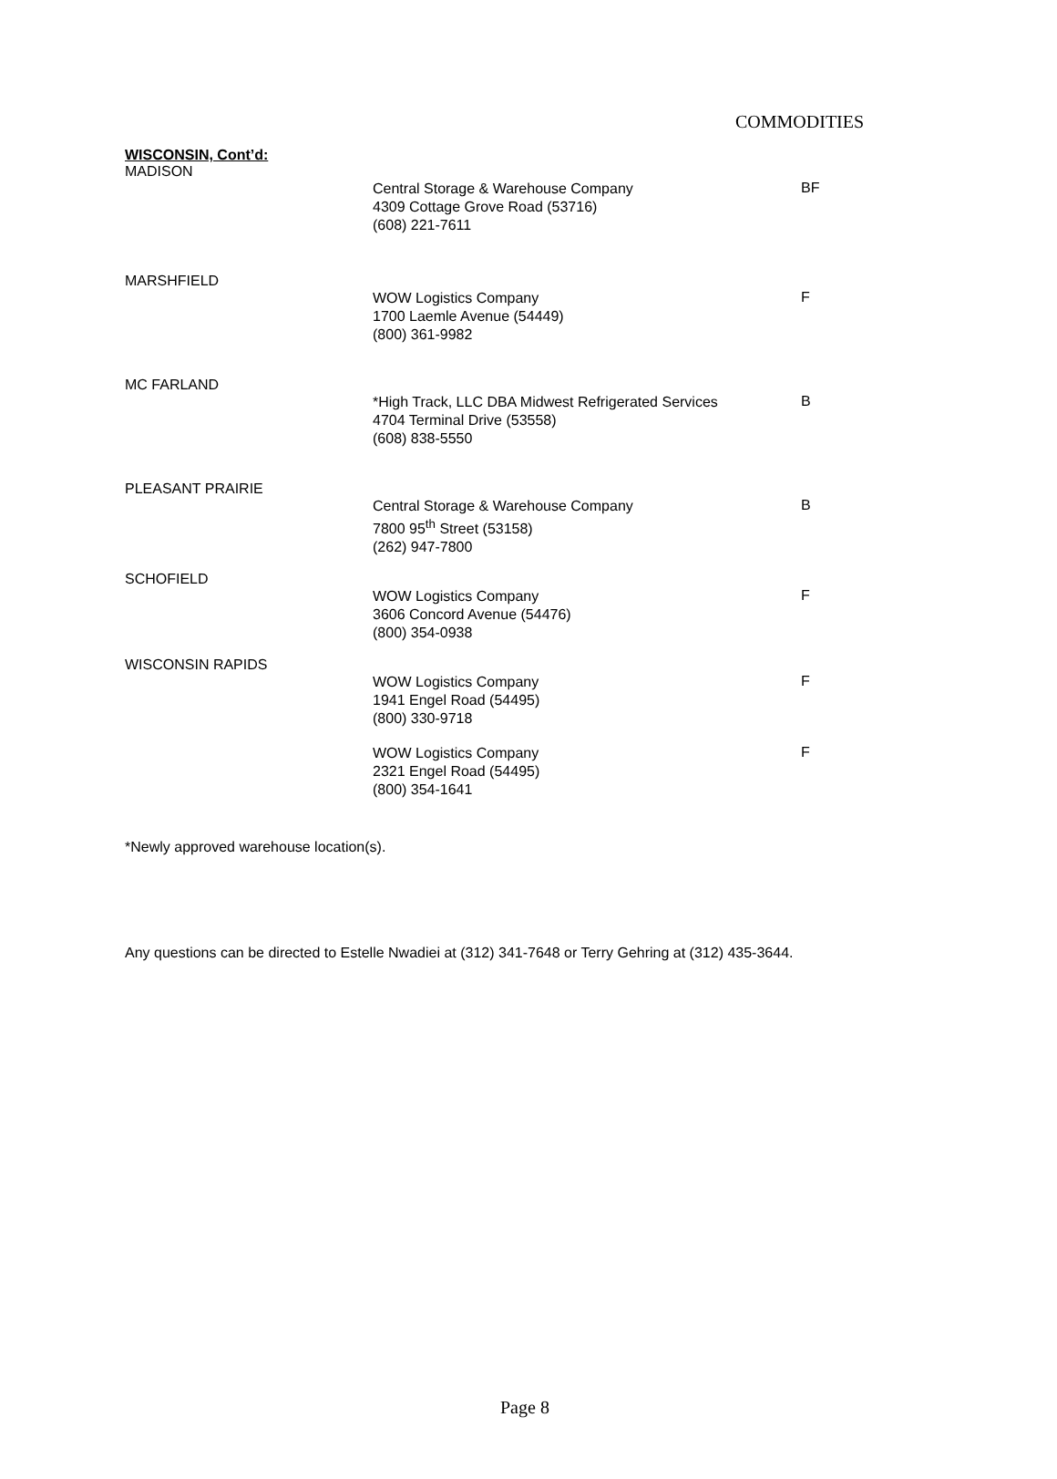COMMODITIES
WISCONSIN, Cont’d:
MADISON
Central Storage & Warehouse Company
4309 Cottage Grove Road (53716)
(608) 221-7611
BF
MARSHFIELD
WOW Logistics Company
1700 Laemle Avenue (54449)
(800) 361-9982
F
MC FARLAND
*High Track, LLC DBA Midwest Refrigerated Services
4704 Terminal Drive (53558)
(608) 838-5550
B
PLEASANT PRAIRIE
Central Storage & Warehouse Company
7800 95<sup>th</sup> Street (53158)
(262) 947-7800
B
SCHOFIELD
WOW Logistics Company
3606 Concord Avenue (54476)
(800) 354-0938
F
WISCONSIN RAPIDS
WOW Logistics Company
1941 Engel Road (54495)
(800) 330-9718
F
WOW Logistics Company
2321 Engel Road (54495)
(800) 354-1641
F
*Newly approved warehouse location(s).
Any questions can be directed to Estelle Nwadiei at (312) 341-7648 or Terry Gehring at (312) 435-3644.
Page 8